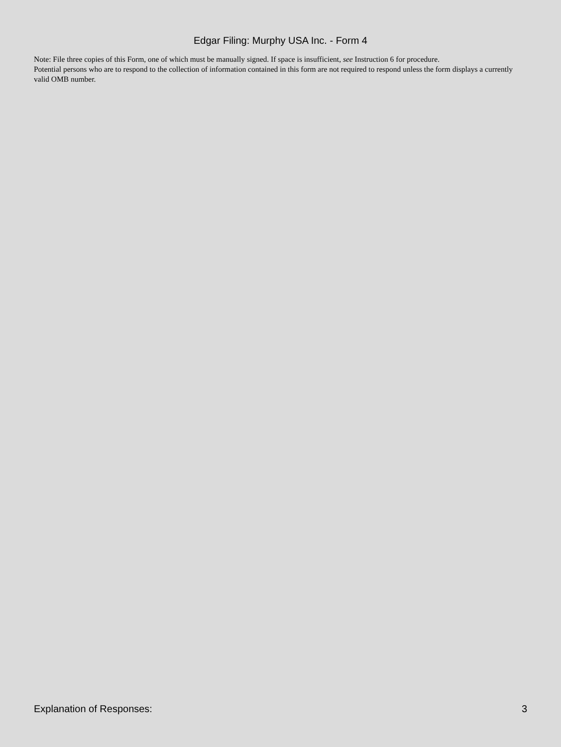Edgar Filing: Murphy USA Inc. - Form 4
Note: File three copies of this Form, one of which must be manually signed. If space is insufficient, see Instruction 6 for procedure.
Potential persons who are to respond to the collection of information contained in this form are not required to respond unless the form displays a currently valid OMB number.
Explanation of Responses: 3